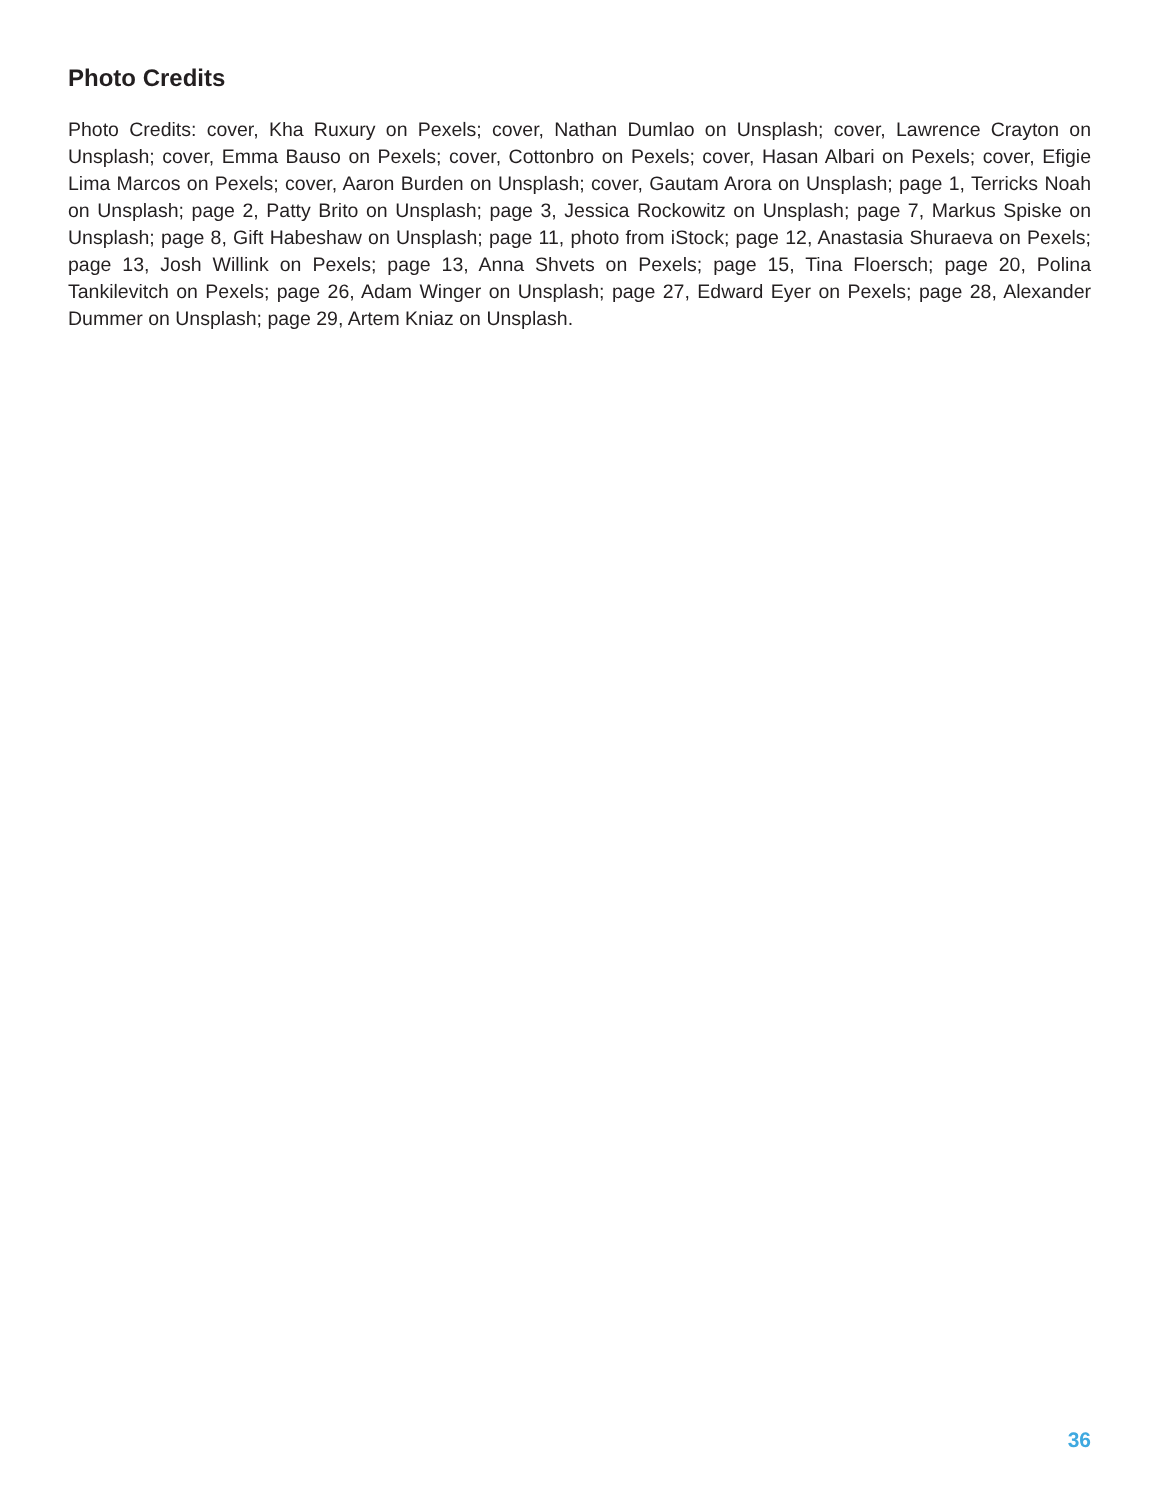Photo Credits
Photo Credits: cover, Kha Ruxury on Pexels; cover, Nathan Dumlao on Unsplash; cover, Lawrence Crayton on Unsplash; cover, Emma Bauso on Pexels; cover, Cottonbro on Pexels; cover, Hasan Albari on Pexels; cover, Efigie Lima Marcos on Pexels; cover, Aaron Burden on Unsplash; cover, Gautam Arora on Unsplash; page 1, Terricks Noah on Unsplash; page 2, Patty Brito on Unsplash; page 3, Jessica Rockowitz on Unsplash; page 7, Markus Spiske on Unsplash; page 8, Gift Habeshaw on Unsplash; page 11, photo from iStock; page 12, Anastasia Shuraeva on Pexels; page 13, Josh Willink on Pexels; page 13, Anna Shvets on Pexels; page 15, Tina Floersch; page 20, Polina Tankilevitch on Pexels; page 26, Adam Winger on Unsplash; page 27, Edward Eyer on Pexels; page 28, Alexander Dummer on Unsplash; page 29, Artem Kniaz on Unsplash.
36